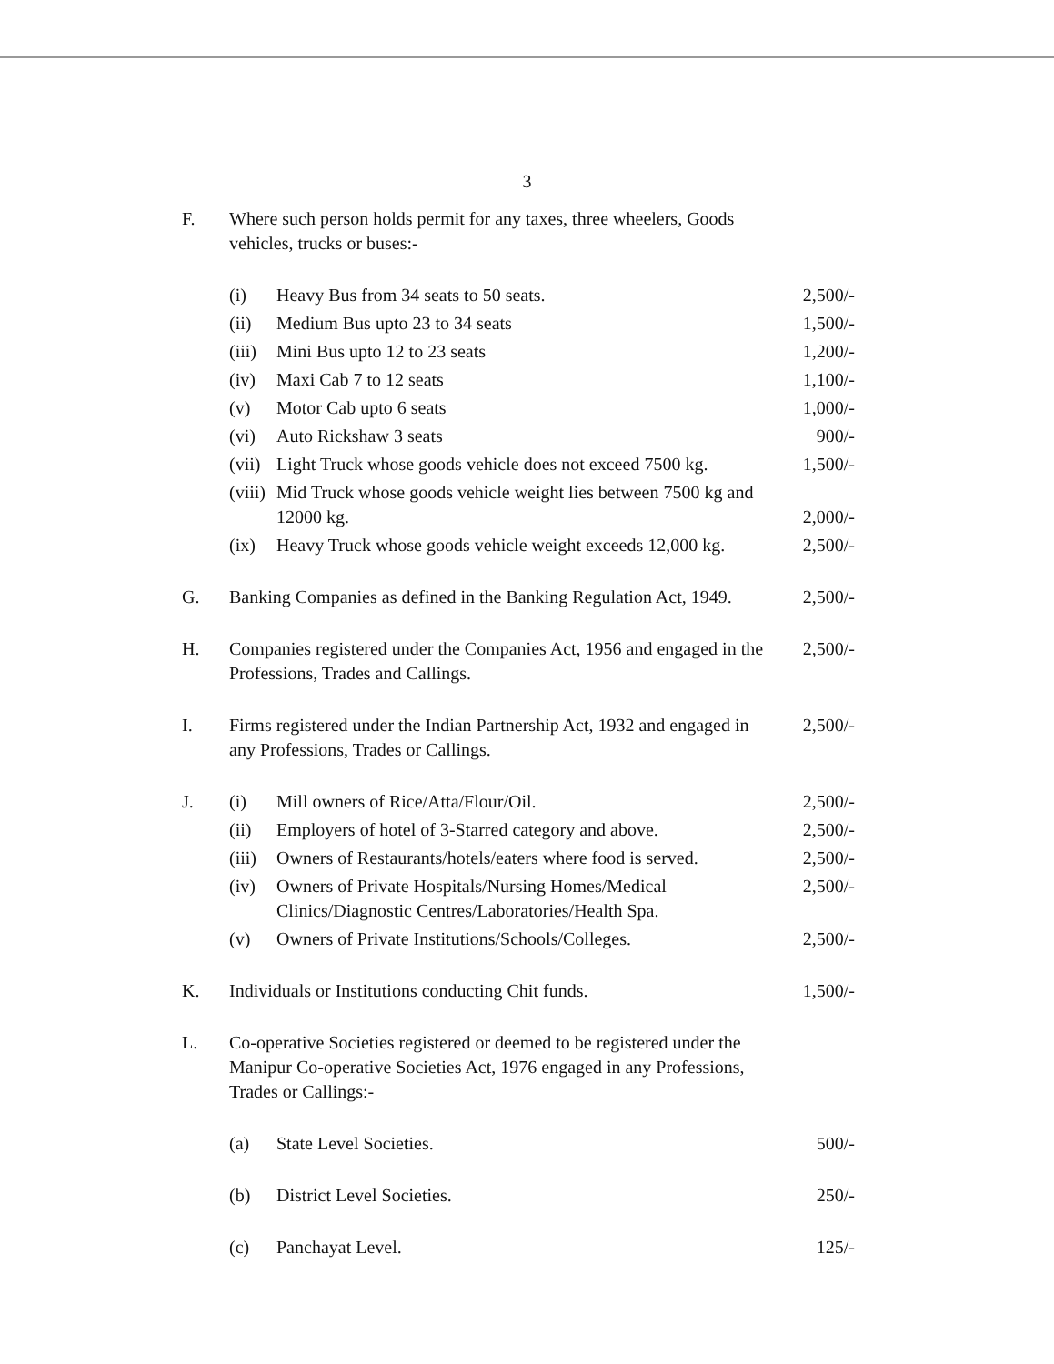3
| F. | Where such person holds permit for any taxes, three wheelers, Goods vehicles, trucks or buses:- | | |
| | (i) | Heavy Bus from 34 seats to 50 seats. | 2,500/- |
| | (ii) | Medium Bus upto 23 to 34 seats | 1,500/- |
| | (iii) | Mini Bus upto 12 to 23 seats | 1,200/- |
| | (iv) | Maxi Cab 7 to 12 seats | 1,100/- |
| | (v) | Motor Cab upto 6 seats | 1,000/- |
| | (vi) | Auto Rickshaw 3 seats | 900/- |
| | (vii) | Light Truck whose goods vehicle does not exceed 7500 kg. | 1,500/- |
| | (viii) | Mid Truck whose goods vehicle weight lies between 7500 kg and 12000 kg. | 2,000/- |
| | (ix) | Heavy Truck whose goods vehicle weight exceeds 12,000 kg. | 2,500/- |
| G. | Banking Companies as defined in the Banking Regulation Act, 1949. | | 2,500/- |
| H. | Companies registered under the Companies Act, 1956 and engaged in the Professions, Trades and Callings. | | 2,500/- |
| I. | Firms registered under the Indian Partnership Act, 1932 and engaged in any Professions, Trades or Callings. | | 2,500/- |
| J. | (i) | Mill owners of Rice/Atta/Flour/Oil. | 2,500/- |
| | (ii) | Employers of hotel of 3-Starred category and above. | 2,500/- |
| | (iii) | Owners of Restaurants/hotels/eaters where food is served. | 2,500/- |
| | (iv) | Owners of Private Hospitals/Nursing Homes/Medical Clinics/Diagnostic Centres/Laboratories/Health Spa. | 2,500/- |
| | (v) | Owners of Private Institutions/Schools/Colleges. | 2,500/- |
| K. | Individuals or Institutions conducting Chit funds. | | 1,500/- |
| L. | Co-operative Societies registered or deemed to be registered under the Manipur Co-operative Societies Act, 1976 engaged in any Professions, Trades or Callings:- | | |
| | (a) | State Level Societies. | 500/- |
| | (b) | District Level Societies. | 250/- |
| | (c) | Panchayat Level. | 125/- |